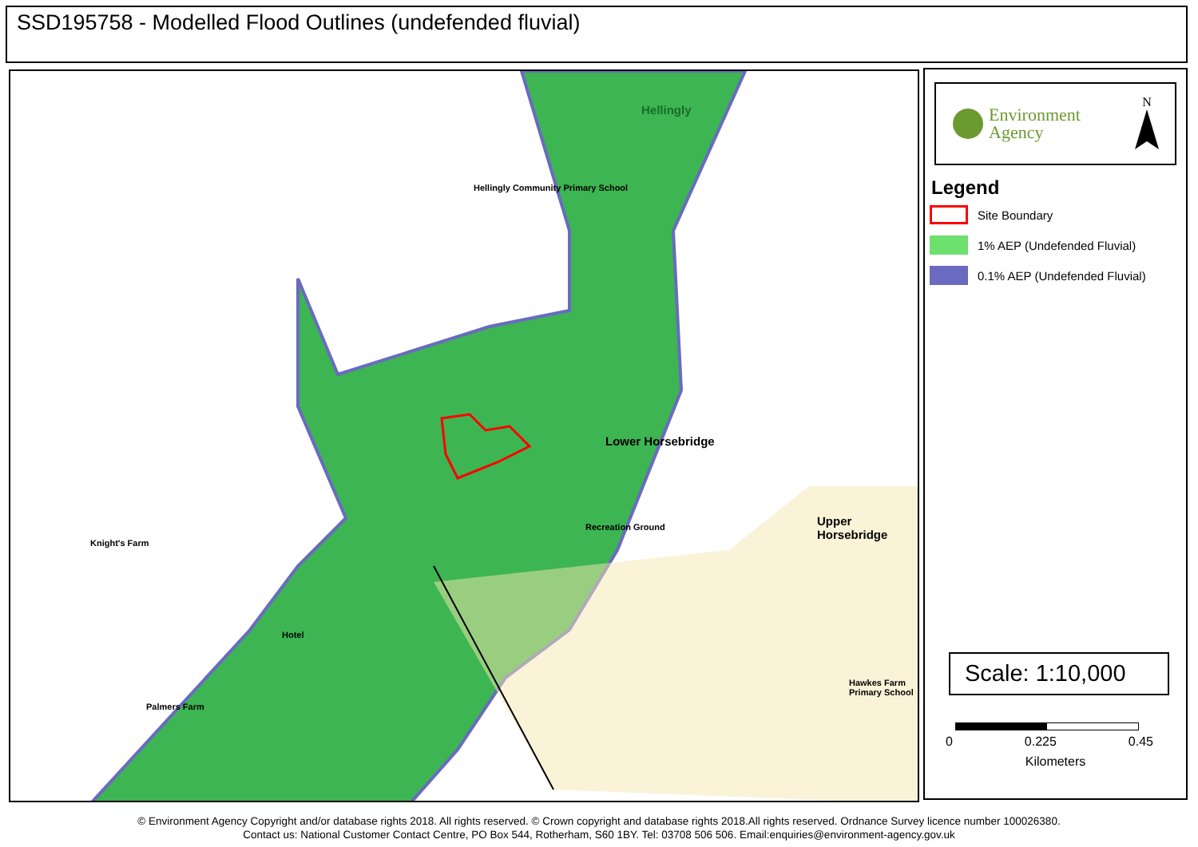SSD195758 - Modelled Flood Outlines (undefended fluvial)
Hellingly
Lower Horsebridge
Upper Horsebridge
Knight's Farm
Hotel
Palmers Farm
Hellingly Community Primary School
Recreation Ground
Hawkes Farm Primary School
Environment
Agency
N
Legend
Site Boundary
1% AEP (Undefended Fluvial)
0.1% AEP (Undefended Fluvial)
Scale: 1:10,000
0 0.225 0.45
Kilometers
© Environment Agency Copyright and/or database rights 2018. All rights reserved. © Crown copyright and database rights 2018.All rights reserved. Ordnance Survey licence number 100026380.
Contact us: National Customer Contact Centre, PO Box 544, Rotherham, S60 1BY. Tel: 03708 506 506. Email:enquiries@environment-agency.gov.uk